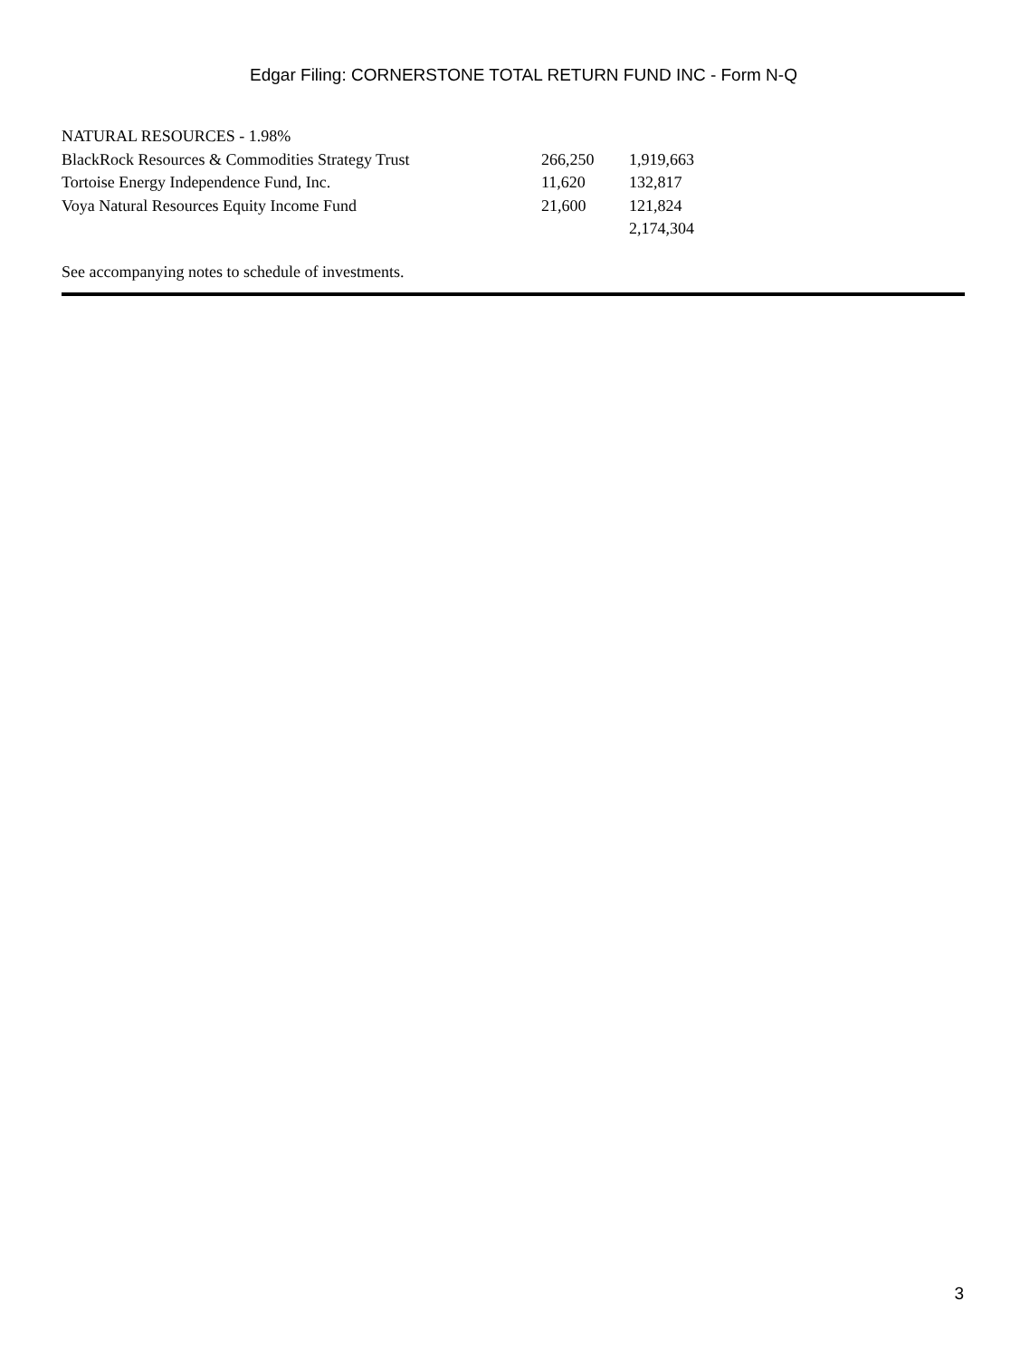Edgar Filing: CORNERSTONE TOTAL RETURN FUND INC - Form N-Q
| NATURAL RESOURCES - 1.98% | | |
| BlackRock Resources & Commodities Strategy Trust | 266,250 | 1,919,663 |
| Tortoise Energy Independence Fund, Inc. | 11,620 | 132,817 |
| Voya Natural Resources Equity Income Fund | 21,600 | 121,824 |
| | | 2,174,304 |
See accompanying notes to schedule of investments.
3